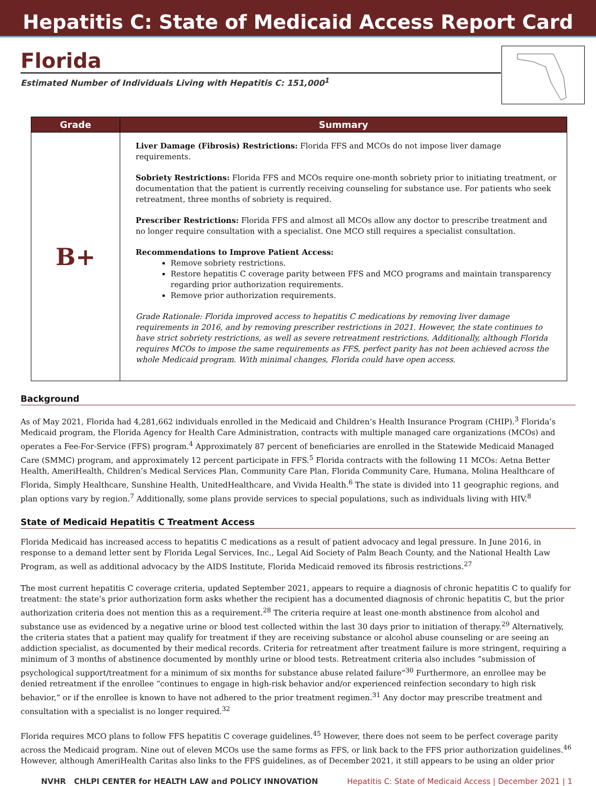Hepatitis C: State of Medicaid Access Report Card
Florida
Estimated Number of Individuals Living with Hepatitis C: 151,000<sup>1</sup>
| Grade | Summary |
| --- | --- |
| B+ | Liver Damage (Fibrosis) Restrictions: Florida FFS and MCOs do not impose liver damage requirements. Sobriety Restrictions: Florida FFS and MCOs require one-month sobriety prior to initiating treatment, or documentation that the patient is currently receiving counseling for substance use. For patients who seek retreatment, three months of sobriety is required. Prescriber Restrictions: Florida FFS and almost all MCOs allow any doctor to prescribe treatment and no longer require consultation with a specialist. One MCO still requires a specialist consultation. Recommendations to Improve Patient Access: Remove sobriety restrictions. Restore hepatitis C coverage parity between FFS and MCO programs and maintain transparency regarding prior authorization requirements. Remove prior authorization requirements. Grade Rationale: Florida improved access to hepatitis C medications by removing liver damage requirements in 2016, and by removing prescriber restrictions in 2021. However, the state continues to have strict sobriety restrictions, as well as severe retreatment restrictions. Additionally, although Florida requires MCOs to impose the same requirements as FFS, perfect parity has not been achieved across the whole Medicaid program. With minimal changes, Florida could have open access. |
Background
As of May 2021, Florida had 4,281,662 individuals enrolled in the Medicaid and Children’s Health Insurance Program (CHIP).<sup>3</sup> Florida’s Medicaid program, the Florida Agency for Health Care Administration, contracts with multiple managed care organizations (MCOs) and operates a Fee-For-Service (FFS) program.<sup>4</sup> Approximately 87 percent of beneficiaries are enrolled in the Statewide Medicaid Managed Care (SMMC) program, and approximately 12 percent participate in FFS.<sup>5</sup> Florida contracts with the following 11 MCOs: Aetna Better Health, AmeriHealth, Children’s Medical Services Plan, Community Care Plan, Florida Community Care, Humana, Molina Healthcare of Florida, Simply Healthcare, Sunshine Health, UnitedHealthcare, and Vivida Health.<sup>6</sup> The state is divided into 11 geographic regions, and plan options vary by region.<sup>7</sup> Additionally, some plans provide services to special populations, such as individuals living with HIV.<sup>8</sup>
State of Medicaid Hepatitis C Treatment Access
Florida Medicaid has increased access to hepatitis C medications as a result of patient advocacy and legal pressure. In June 2016, in response to a demand letter sent by Florida Legal Services, Inc., Legal Aid Society of Palm Beach County, and the National Health Law Program, as well as additional advocacy by the AIDS Institute, Florida Medicaid removed its fibrosis restrictions.<sup>27</sup>
The most current hepatitis C coverage criteria, updated September 2021, appears to require a diagnosis of chronic hepatitis C to qualify for treatment: the state’s prior authorization form asks whether the recipient has a documented diagnosis of chronic hepatitis C, but the prior authorization criteria does not mention this as a requirement.<sup>28</sup> The criteria require at least one-month abstinence from alcohol and substance use as evidenced by a negative urine or blood test collected within the last 30 days prior to initiation of therapy.<sup>29</sup> Alternatively, the criteria states that a patient may qualify for treatment if they are receiving substance or alcohol abuse counseling or are seeing an addiction specialist, as documented by their medical records. Criteria for retreatment after treatment failure is more stringent, requiring a minimum of 3 months of abstinence documented by monthly urine or blood tests. Retreatment criteria also includes “submission of psychological support/treatment for a minimum of six months for substance abuse related failure”<sup>30</sup> Furthermore, an enrollee may be denied retreatment if the enrollee “continues to engage in high-risk behavior and/or experienced reinfection secondary to high risk behavior,” or if the enrollee is known to have not adhered to the prior treatment regimen.<sup>31</sup> Any doctor may prescribe treatment and consultation with a specialist is no longer required.<sup>32</sup>
Florida requires MCO plans to follow FFS hepatitis C coverage guidelines.<sup>45</sup> However, there does not seem to be perfect coverage parity across the Medicaid program. Nine out of eleven MCOs use the same forms as FFS, or link back to the FFS prior authorization guidelines.<sup>46</sup> However, although AmeriHealth Caritas also links to the FFS guidelines, as of December 2021, it still appears to be using an older prior
NVHR CHLPI CENTER for HEALTH LAW and POLICY INNOVATION Hepatitis C: State of Medicaid Access | December 2021 | 1